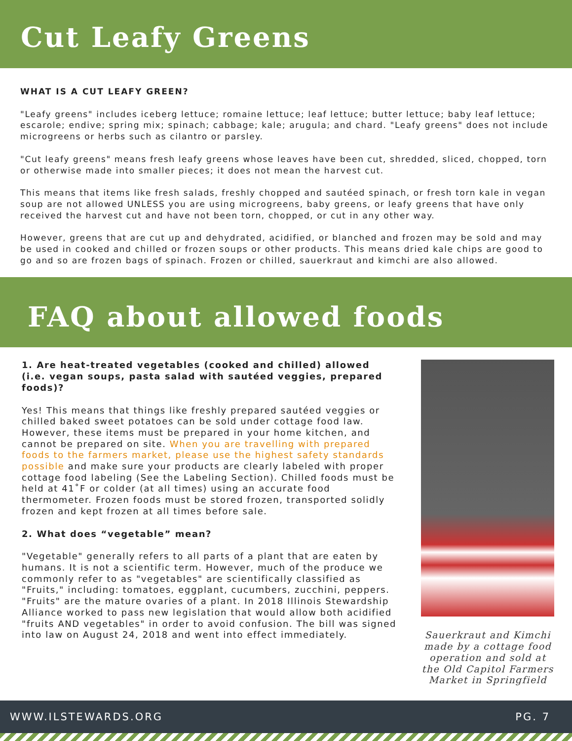Cut Leafy Greens
WHAT IS A CUT LEAFY GREEN?
"Leafy greens" includes iceberg lettuce; romaine lettuce; leaf lettuce; butter lettuce; baby leaf lettuce; escarole; endive; spring mix; spinach; cabbage; kale; arugula; and chard. "Leafy greens" does not include microgreens or herbs such as cilantro or parsley.
"Cut leafy greens" means fresh leafy greens whose leaves have been cut, shredded, sliced, chopped, torn or otherwise made into smaller pieces; it does not mean the harvest cut.
This means that items like fresh salads, freshly chopped and sautéed spinach, or fresh torn kale in vegan soup are not allowed UNLESS you are using microgreens, baby greens, or leafy greens that have only received the harvest cut and have not been torn, chopped, or cut in any other way.
However, greens that are cut up and dehydrated, acidified, or blanched and frozen may be sold and may be used in cooked and chilled or frozen soups or other products. This means dried kale chips are good to go and so are frozen bags of spinach. Frozen or chilled, sauerkraut and kimchi are also allowed.
FAQ about allowed foods
1. Are heat-treated vegetables (cooked and chilled) allowed (i.e. vegan soups, pasta salad with sautéed veggies, prepared foods)?
Yes! This means that things like freshly prepared sautéed veggies or chilled baked sweet potatoes can be sold under cottage food law. However, these items must be prepared in your home kitchen, and cannot be prepared on site. When you are travelling with prepared foods to the farmers market, please use the highest safety standards possible and make sure your products are clearly labeled with proper cottage food labeling (See the Labeling Section). Chilled foods must be held at 41˚F or colder (at all times) using an accurate food thermometer. Frozen foods must be stored frozen, transported solidly frozen and kept frozen at all times before sale.
2. What does “vegetable” mean?
"Vegetable" generally refers to all parts of a plant that are eaten by humans. It is not a scientific term. However, much of the produce we commonly refer to as "vegetables" are scientifically classified as "Fruits," including: tomatoes, eggplant, cucumbers, zucchini, peppers. "Fruits" are the mature ovaries of a plant. In 2018 Illinois Stewardship Alliance worked to pass new legislation that would allow both acidified "fruits AND vegetables" in order to avoid confusion. The bill was signed into law on August 24, 2018 and went into effect immediately.
Sauerkraut and Kimchi made by a cottage food operation and sold at the Old Capitol Farmers Market in Springfield
WWW.ILSTEWARDS.ORG PG. 7